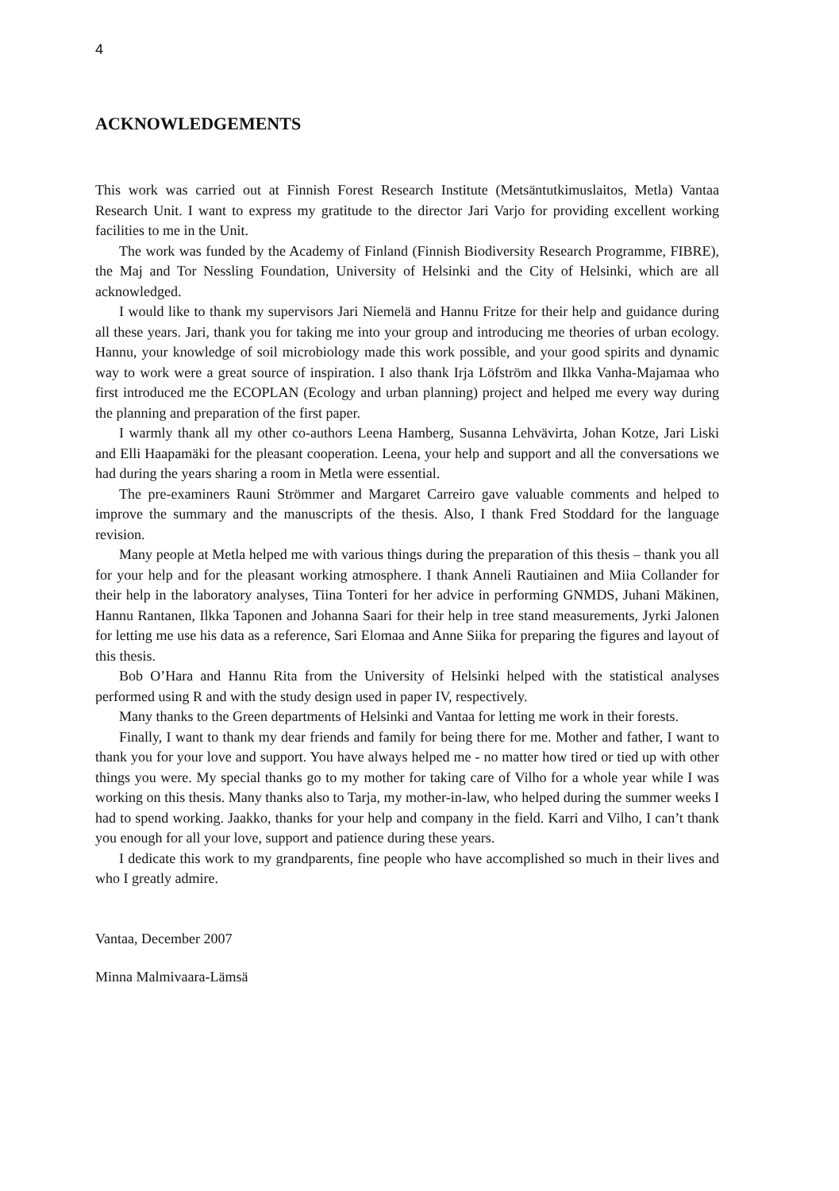4
ACKNOWLEDGEMENTS
This work was carried out at Finnish Forest Research Institute (Metsäntutkimuslaitos, Metla) Vantaa Research Unit. I want to express my gratitude to the director Jari Varjo for providing excellent working facilities to me in the Unit.
The work was funded by the Academy of Finland (Finnish Biodiversity Research Programme, FIBRE), the Maj and Tor Nessling Foundation, University of Helsinki and the City of Helsinki, which are all acknowledged.
I would like to thank my supervisors Jari Niemelä and Hannu Fritze for their help and guidance during all these years. Jari, thank you for taking me into your group and introducing me theories of urban ecology. Hannu, your knowledge of soil microbiology made this work possible, and your good spirits and dynamic way to work were a great source of inspiration. I also thank Irja Löfström and Ilkka Vanha-Majamaa who first introduced me the ECOPLAN (Ecology and urban planning) project and helped me every way during the planning and preparation of the first paper.
I warmly thank all my other co-authors Leena Hamberg, Susanna Lehvävirta, Johan Kotze, Jari Liski and Elli Haapamäki for the pleasant cooperation. Leena, your help and support and all the conversations we had during the years sharing a room in Metla were essential.
The pre-examiners Rauni Strömmer and Margaret Carreiro gave valuable comments and helped to improve the summary and the manuscripts of the thesis. Also, I thank Fred Stoddard for the language revision.
Many people at Metla helped me with various things during the preparation of this thesis – thank you all for your help and for the pleasant working atmosphere. I thank Anneli Rautiainen and Miia Collander for their help in the laboratory analyses, Tiina Tonteri for her advice in performing GNMDS, Juhani Mäkinen, Hannu Rantanen, Ilkka Taponen and Johanna Saari for their help in tree stand measurements, Jyrki Jalonen for letting me use his data as a reference, Sari Elomaa and Anne Siika for preparing the figures and layout of this thesis.
Bob O’Hara and Hannu Rita from the University of Helsinki helped with the statistical analyses performed using R and with the study design used in paper IV, respectively.
Many thanks to the Green departments of Helsinki and Vantaa for letting me work in their forests.
Finally, I want to thank my dear friends and family for being there for me. Mother and father, I want to thank you for your love and support. You have always helped me - no matter how tired or tied up with other things you were. My special thanks go to my mother for taking care of Vilho for a whole year while I was working on this thesis. Many thanks also to Tarja, my mother-in-law, who helped during the summer weeks I had to spend working. Jaakko, thanks for your help and company in the field. Karri and Vilho, I can’t thank you enough for all your love, support and patience during these years.
I dedicate this work to my grandparents, fine people who have accomplished so much in their lives and who I greatly admire.
Vantaa, December 2007
Minna Malmivaara-Lämsä